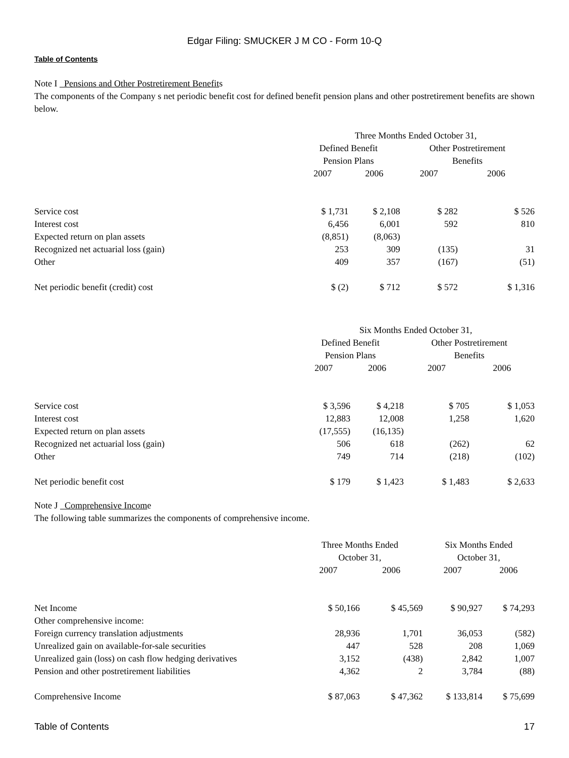Edgar Filing: SMUCKER J M CO - Form 10-Q
Table of Contents
Note I Pensions and Other Postretirement Benefits
The components of the Company s net periodic benefit cost for defined benefit pension plans and other postretirement benefits are shown below.
| | Three Months Ended October 31, | | | |
| --- | --- | --- | --- | --- |
| | Defined Benefit Pension Plans | | Other Postretirement Benefits | |
| | 2007 | 2006 | 2007 | 2006 |
| Service cost | $ 1,731 | $ 2,108 | $ 282 | $ 526 |
| Interest cost | 6,456 | 6,001 | 592 | 810 |
| Expected return on plan assets | (8,851) | (8,063) | | |
| Recognized net actuarial loss (gain) | 253 | 309 | (135) | 31 |
| Other | 409 | 357 | (167) | (51) |
| Net periodic benefit (credit) cost | $ (2) | $ 712 | $ 572 | $ 1,316 |
| | Six Months Ended October 31, | | | |
| --- | --- | --- | --- | --- |
| | Defined Benefit Pension Plans | | Other Postretirement Benefits | |
| | 2007 | 2006 | 2007 | 2006 |
| Service cost | $ 3,596 | $ 4,218 | $ 705 | $ 1,053 |
| Interest cost | 12,883 | 12,008 | 1,258 | 1,620 |
| Expected return on plan assets | (17,555) | (16,135) | | |
| Recognized net actuarial loss (gain) | 506 | 618 | (262) | 62 |
| Other | 749 | 714 | (218) | (102) |
| Net periodic benefit cost | $ 179 | $ 1,423 | $ 1,483 | $ 2,633 |
Note J Comprehensive Income
The following table summarizes the components of comprehensive income.
| | Three Months Ended October 31, | | Six Months Ended October 31, | |
| --- | --- | --- | --- | --- |
| | 2007 | 2006 | 2007 | 2006 |
| Net Income | $ 50,166 | $ 45,569 | $ 90,927 | $ 74,293 |
| Other comprehensive income: | | | | |
| Foreign currency translation adjustments | 28,936 | 1,701 | 36,053 | (582) |
| Unrealized gain on available-for-sale securities | 447 | 528 | 208 | 1,069 |
| Unrealized gain (loss) on cash flow hedging derivatives | 3,152 | (438) | 2,842 | 1,007 |
| Pension and other postretirement liabilities | 4,362 | 2 | 3,784 | (88) |
| Comprehensive Income | $ 87,063 | $ 47,362 | $ 133,814 | $ 75,699 |
Table of Contents 17